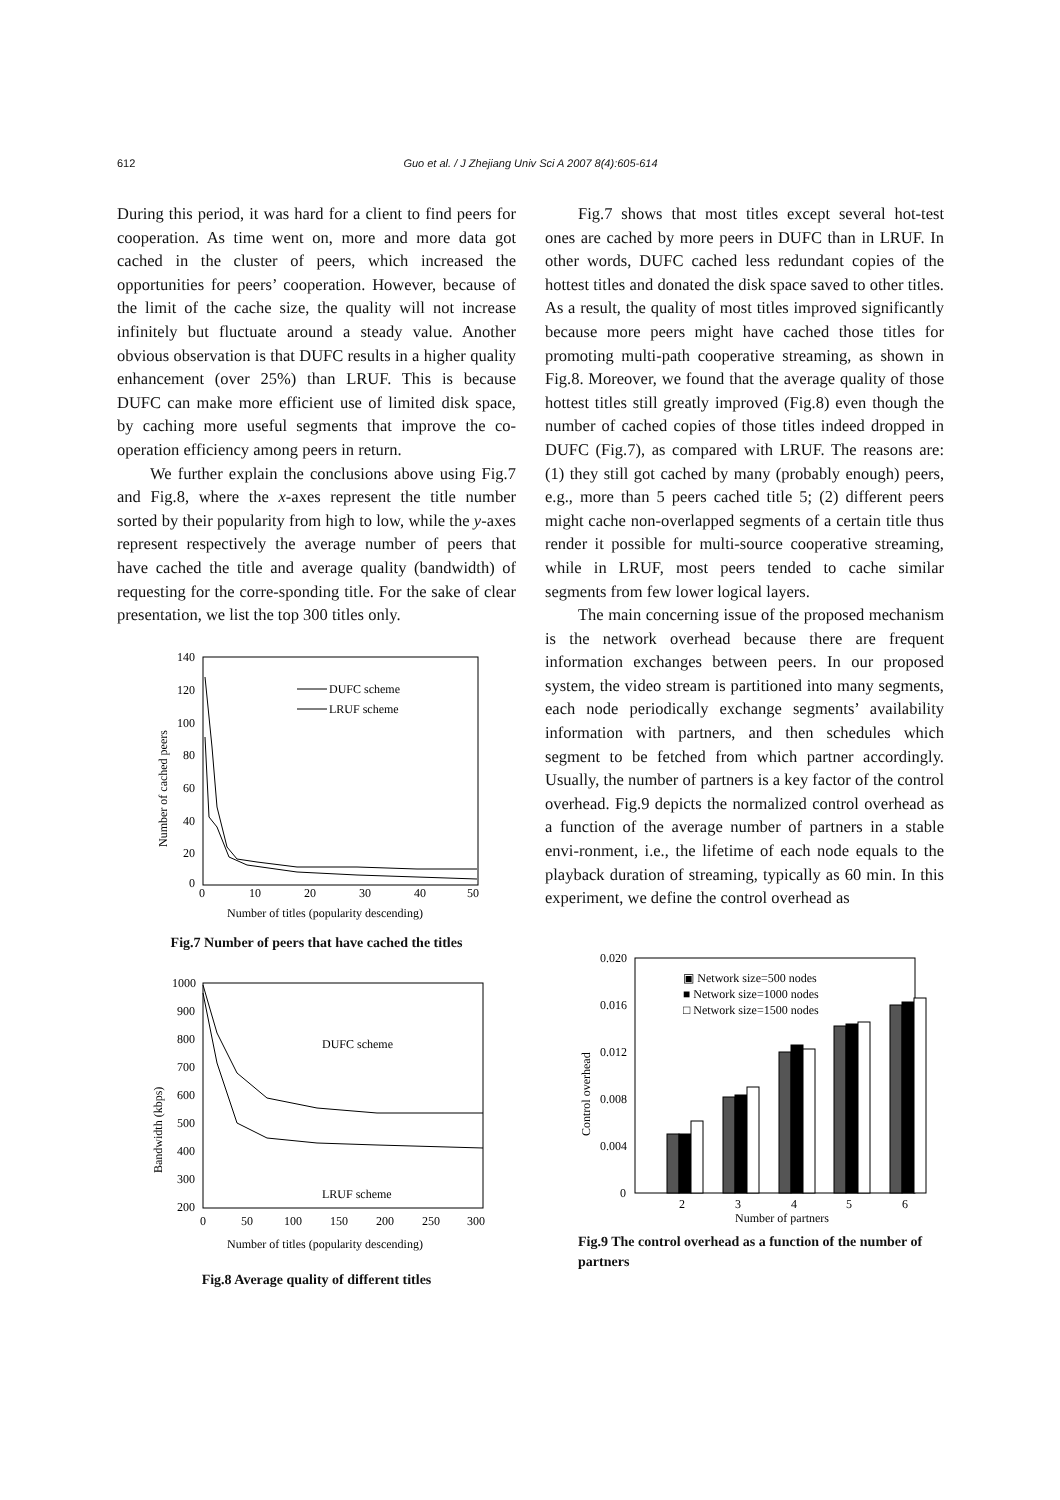612
Guo et al. / J Zhejiang Univ Sci A 2007 8(4):605-614
During this period, it was hard for a client to find peers for cooperation. As time went on, more and more data got cached in the cluster of peers, which increased the opportunities for peers’ cooperation. However, because of the limit of the cache size, the quality will not increase infinitely but fluctuate around a steady value. Another obvious observation is that DUFC results in a higher quality enhancement (over 25%) than LRUF. This is because DUFC can make more efficient use of limited disk space, by caching more useful segments that improve the co-operation efficiency among peers in return.
We further explain the conclusions above using Fig.7 and Fig.8, where the x-axes represent the title number sorted by their popularity from high to low, while the y-axes represent respectively the average number of peers that have cached the title and average quality (bandwidth) of requesting for the corre-sponding title. For the sake of clear presentation, we list the top 300 titles only.
Number of cached peers
140
120
100
80
60
40
20
0
0
10
20
30
40
50
Number of titles (popularity descending)
DUFC scheme
LRUF scheme
Fig.7 Number of peers that have cached the titles
Bandwidth (kbps)
1000
900
800
700
600
500
400
300
200
0
50
100
150
200
250
300
Number of titles (popularity descending)
DUFC scheme
LRUF scheme
Fig.8 Average quality of different titles
Fig.7 shows that most titles except several hot-test ones are cached by more peers in DUFC than in LRUF. In other words, DUFC cached less redundant copies of the hottest titles and donated the disk space saved to other titles. As a result, the quality of most titles improved significantly because more peers might have cached those titles for promoting multi-path cooperative streaming, as shown in Fig.8. Moreover, we found that the average quality of those hottest titles still greatly improved (Fig.8) even though the number of cached copies of those titles indeed dropped in DUFC (Fig.7), as compared with LRUF. The reasons are: (1) they still got cached by many (probably enough) peers, e.g., more than 5 peers cached title 5; (2) different peers might cache non-overlapped segments of a certain title thus render it possible for multi-source cooperative streaming, while in LRUF, most peers tended to cache similar segments from few lower logical layers.
The main concerning issue of the proposed mechanism is the network overhead because there are frequent information exchanges between peers. In our proposed system, the video stream is partitioned into many segments, each node periodically exchange segments’ availability information with partners, and then schedules which segment to be fetched from which partner accordingly. Usually, the number of partners is a key factor of the control overhead. Fig.9 depicts the normalized control overhead as a function of the average number of partners in a stable envi-ronment, i.e., the lifetime of each node equals to the playback duration of streaming, typically as 60 min. In this experiment, we define the control overhead as
Control overhead
0.020
0.016
0.012
0.008
0.004
0
2
3
4
5
6
Number of partners
▣ Network size=500 nodes
■ Network size=1000 nodes
□ Network size=1500 nodes
Fig.9 The control overhead as a function of the number of partners